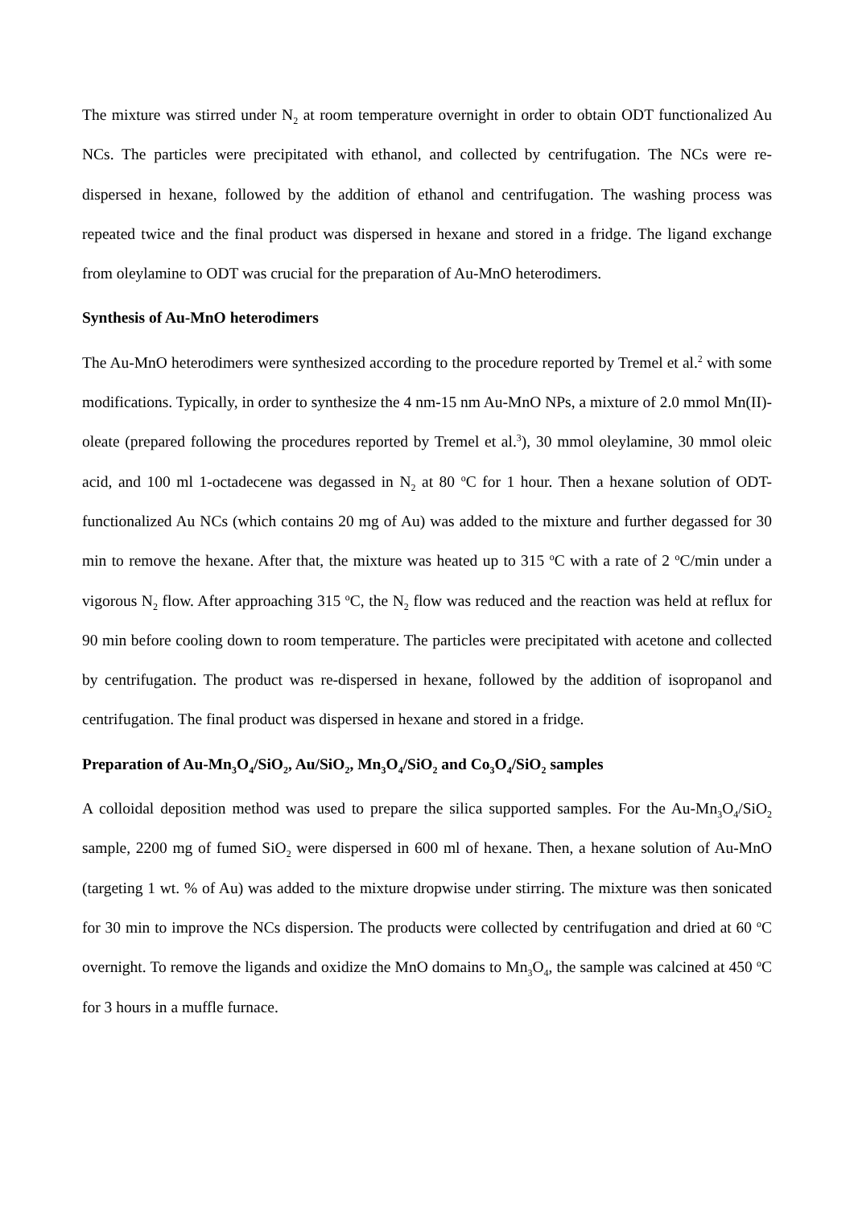The mixture was stirred under N<sub>2</sub> at room temperature overnight in order to obtain ODT functionalized Au NCs. The particles were precipitated with ethanol, and collected by centrifugation. The NCs were re-dispersed in hexane, followed by the addition of ethanol and centrifugation. The washing process was repeated twice and the final product was dispersed in hexane and stored in a fridge. The ligand exchange from oleylamine to ODT was crucial for the preparation of Au-MnO heterodimers.
Synthesis of Au-MnO heterodimers
The Au-MnO heterodimers were synthesized according to the procedure reported by Tremel et al.<sup>2</sup> with some modifications. Typically, in order to synthesize the 4 nm-15 nm Au-MnO NPs, a mixture of 2.0 mmol Mn(II)-oleate (prepared following the procedures reported by Tremel et al.<sup>3</sup>), 30 mmol oleylamine, 30 mmol oleic acid, and 100 ml 1-octadecene was degassed in N<sub>2</sub> at 80 <sup>o</sup>C for 1 hour. Then a hexane solution of ODT-functionalized Au NCs (which contains 20 mg of Au) was added to the mixture and further degassed for 30 min to remove the hexane. After that, the mixture was heated up to 315 <sup>o</sup>C with a rate of 2 <sup>o</sup>C/min under a vigorous N<sub>2</sub> flow. After approaching 315 <sup>o</sup>C, the N<sub>2</sub> flow was reduced and the reaction was held at reflux for 90 min before cooling down to room temperature. The particles were precipitated with acetone and collected by centrifugation. The product was re-dispersed in hexane, followed by the addition of isopropanol and centrifugation. The final product was dispersed in hexane and stored in a fridge.
Preparation of Au-Mn<sub>3</sub>O<sub>4</sub>/SiO<sub>2</sub>, Au/SiO<sub>2</sub>, Mn<sub>3</sub>O<sub>4</sub>/SiO<sub>2</sub> and Co<sub>3</sub>O<sub>4</sub>/SiO<sub>2</sub> samples
A colloidal deposition method was used to prepare the silica supported samples. For the Au-Mn<sub>3</sub>O<sub>4</sub>/SiO<sub>2</sub> sample, 2200 mg of fumed SiO<sub>2</sub> were dispersed in 600 ml of hexane. Then, a hexane solution of Au-MnO (targeting 1 wt. % of Au) was added to the mixture dropwise under stirring. The mixture was then sonicated for 30 min to improve the NCs dispersion. The products were collected by centrifugation and dried at 60 <sup>o</sup>C overnight. To remove the ligands and oxidize the MnO domains to Mn<sub>3</sub>O<sub>4</sub>, the sample was calcined at 450 <sup>o</sup>C for 3 hours in a muffle furnace.